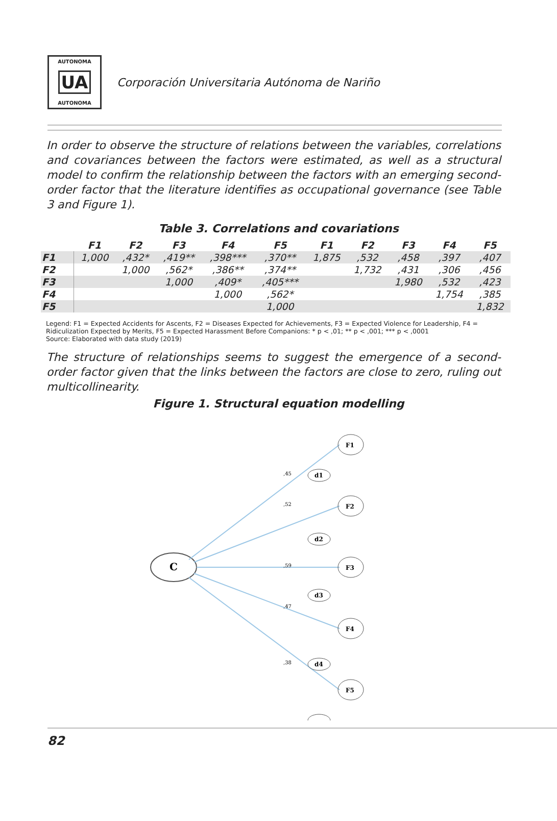AUTONOMA
UA
AUTONOMA
Corporación Universitaria Autónoma de Nariño
In order to observe the structure of relations between the variables, correlations and covariances between the factors were estimated, as well as a structural model to confirm the relationship between the factors with an emerging second-order factor that the literature identifies as occupational governance (see Table 3 and Figure 1).
Table 3. Correlations and covariations
| | F1 | F2 | F3 | F4 | F5 | F1 | F2 | F3 | F4 | F5 |
| --- | --- | --- | --- | --- | --- | --- | --- | --- | --- | --- |
| F1 | 1,000 | ,432* | ,419** | ,398*** | ,370** | 1,875 | ,532 | ,458 | ,397 | ,407 |
| F2 | | 1,000 | ,562* | ,386** | ,374** | | 1,732 | ,431 | ,306 | ,456 |
| F3 | | | 1,000 | ,409* | ,405*** | | | 1,980 | ,532 | ,423 |
| F4 | | | | 1,000 | ,562* | | | | 1,754 | ,385 |
| F5 | | | | | 1,000 | | | | | 1,832 |
Legend: F1 = Expected Accidents for Ascents, F2 = Diseases Expected for Achievements, F3 = Expected Violence for Leadership, F4 = Ridiculization Expected by Merits, F5 = Expected Harassment Before Companions: * p < ,01; ** p < ,001; *** p < ,0001
Source: Elaborated with data study (2019)
The structure of relationships seems to suggest the emergence of a second-order factor given that the links between the factors are close to zero, ruling out multicollinearity.
Figure 1. Structural equation modelling
C
F1
F2
F3
F4
F5
d1
d2
d3
d4
,45
,52
,59
,47
,38
82